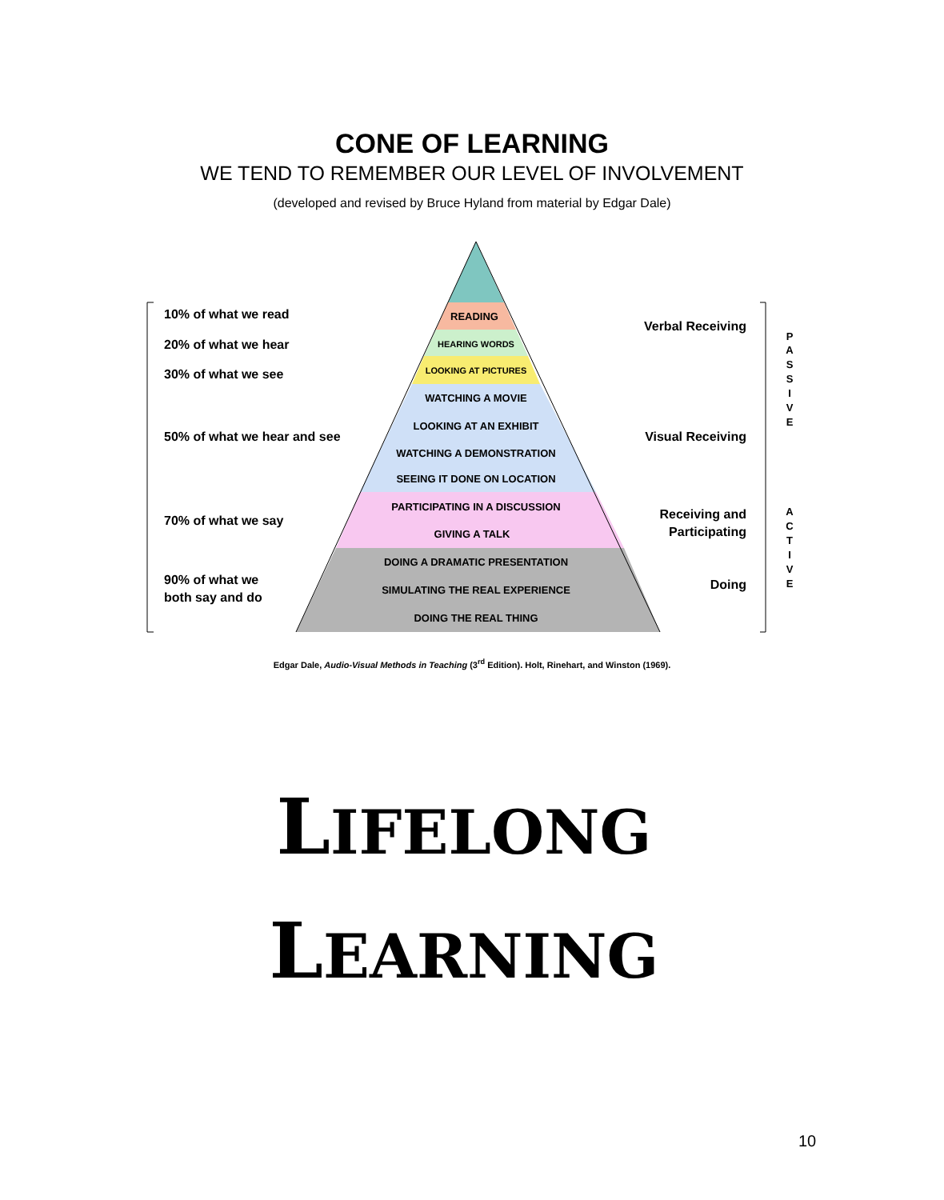CONE OF LEARNING
WE TEND TO REMEMBER OUR LEVEL OF INVOLVEMENT
(developed and revised by Bruce Hyland from material by Edgar Dale)
READING
HEARING WORDS
LOOKING AT PICTURES
WATCHING A MOVIE
LOOKING AT AN EXHIBIT
WATCHING A DEMONSTRATION
SEEING IT DONE ON LOCATION
PARTICIPATING IN A DISCUSSION
GIVING A TALK
DOING A DRAMATIC PRESENTATION
SIMULATING THE REAL EXPERIENCE
DOING THE REAL THING
10% of what we read
20% of what we hear
30% of what we see
50% of what we hear and see
70% of what we say
90% of what we
both say and do
Verbal Receiving
Visual Receiving
Receiving and
Participating
Doing
P
A
S
S
I
V
E
A
C
T
I
V
E
Edgar Dale, Audio-Visual Methods in Teaching (3<sup>rd</sup> Edition). Holt, Rinehart, and Winston (1969).
LIFELONG
LEARNING
10